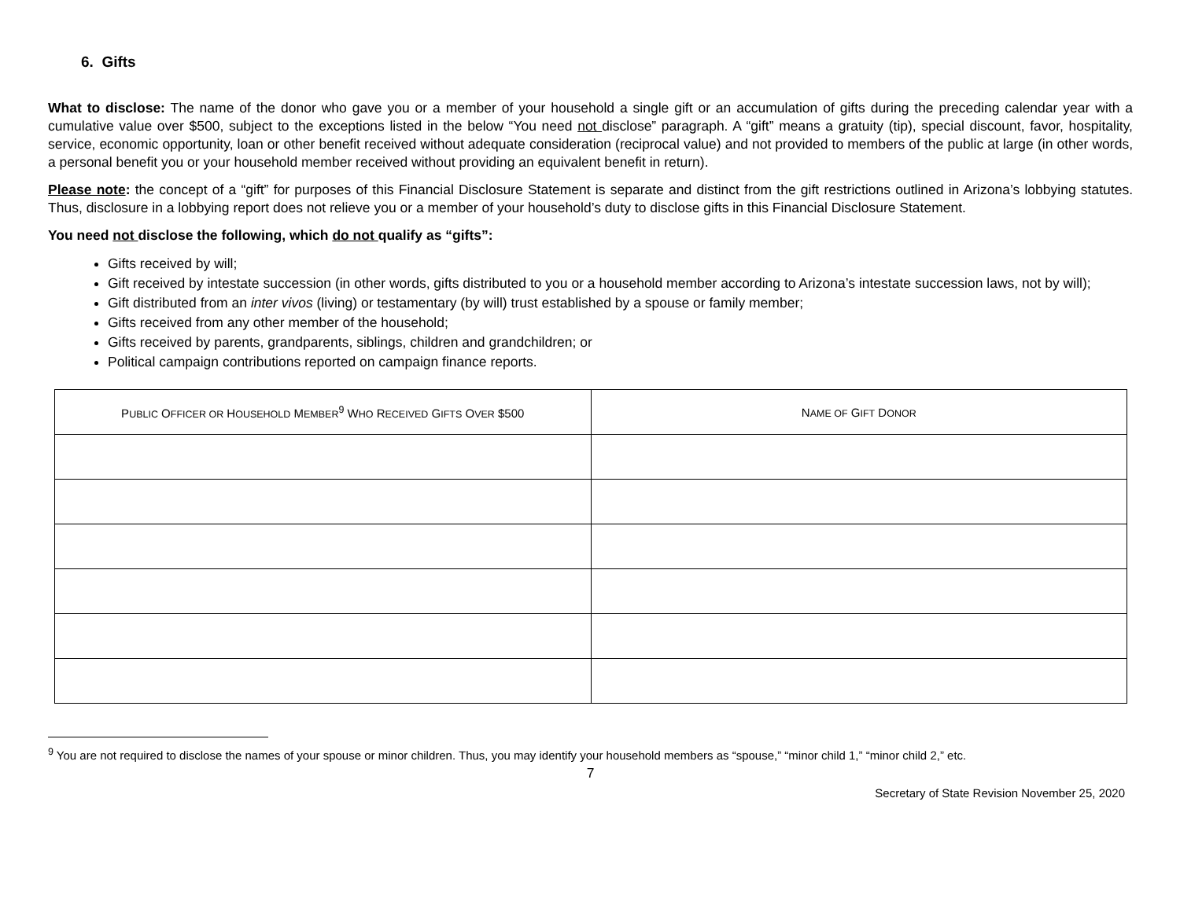6. Gifts
What to disclose: The name of the donor who gave you or a member of your household a single gift or an accumulation of gifts during the preceding calendar year with a cumulative value over $500, subject to the exceptions listed in the below “You need not disclose” paragraph. A “gift” means a gratuity (tip), special discount, favor, hospitality, service, economic opportunity, loan or other benefit received without adequate consideration (reciprocal value) and not provided to members of the public at large (in other words, a personal benefit you or your household member received without providing an equivalent benefit in return).
Please note: the concept of a “gift” for purposes of this Financial Disclosure Statement is separate and distinct from the gift restrictions outlined in Arizona’s lobbying statutes. Thus, disclosure in a lobbying report does not relieve you or a member of your household’s duty to disclose gifts in this Financial Disclosure Statement.
You need not disclose the following, which do not qualify as “gifts”:
Gifts received by will;
Gift received by intestate succession (in other words, gifts distributed to you or a household member according to Arizona’s intestate succession laws, not by will);
Gift distributed from an inter vivos (living) or testamentary (by will) trust established by a spouse or family member;
Gifts received from any other member of the household;
Gifts received by parents, grandparents, siblings, children and grandchildren; or
Political campaign contributions reported on campaign finance reports.
| P UBLIC O FFICER OR H OUSEHOLD M EMBER<sup>9</sup> W HO R ECEIVED G IFTS O VER $500 | N AME OF G IFT D ONOR |
| --- | --- |
<sup>9</sup> You are not required to disclose the names of your spouse or minor children. Thus, you may identify your household members as “spouse,” “minor child 1,” “minor child 2,” etc.
7
Secretary of State Revision November 25, 2020